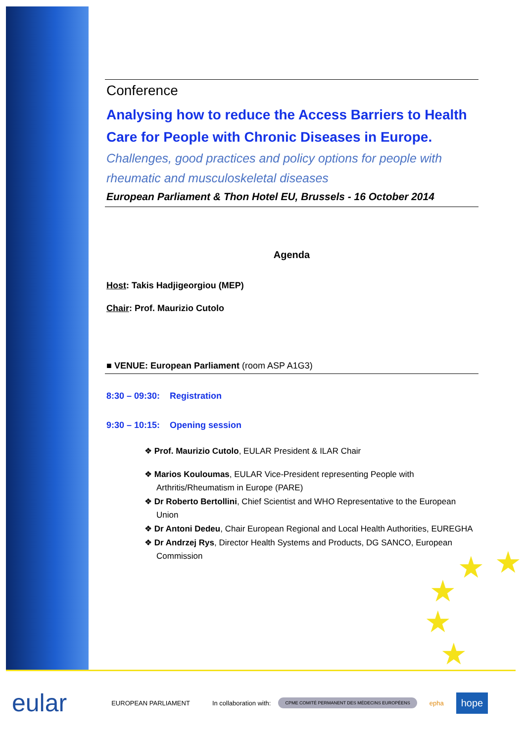Conference
Analysing how to reduce the Access Barriers to Health Care for People with Chronic Diseases in Europe.
Challenges, good practices and policy options for people with rheumatic and musculoskeletal diseases
European Parliament & Thon Hotel EU, Brussels - 16 October 2014
Agenda
Host: Takis Hadjigeorgiou (MEP)
Chair: Prof. Maurizio Cutolo
■ VENUE: European Parliament (room ASP A1G3)
8:30 – 09:30: Registration
9:30 – 10:15: Opening session
❖ Prof. Maurizio Cutolo, EULAR President & ILAR Chair
❖ Marios Kouloumas, EULAR Vice-President representing People with Arthritis/Rheumatism in Europe (PARE)
❖ Dr Roberto Bertollini, Chief Scientist and WHO Representative to the European Union
❖ Dr Antoni Dedeu, Chair European Regional and Local Health Authorities, EUREGHA
❖ Dr Andrzej Rys, Director Health Systems and Products, DG SANCO, European Commission
★ ★
★
★
★
eular EUROPEAN PARLIAMENT In collaboration with: CPME COMITÉ PERMANENT DES MÉDECINS EUROPÉENS epha hope